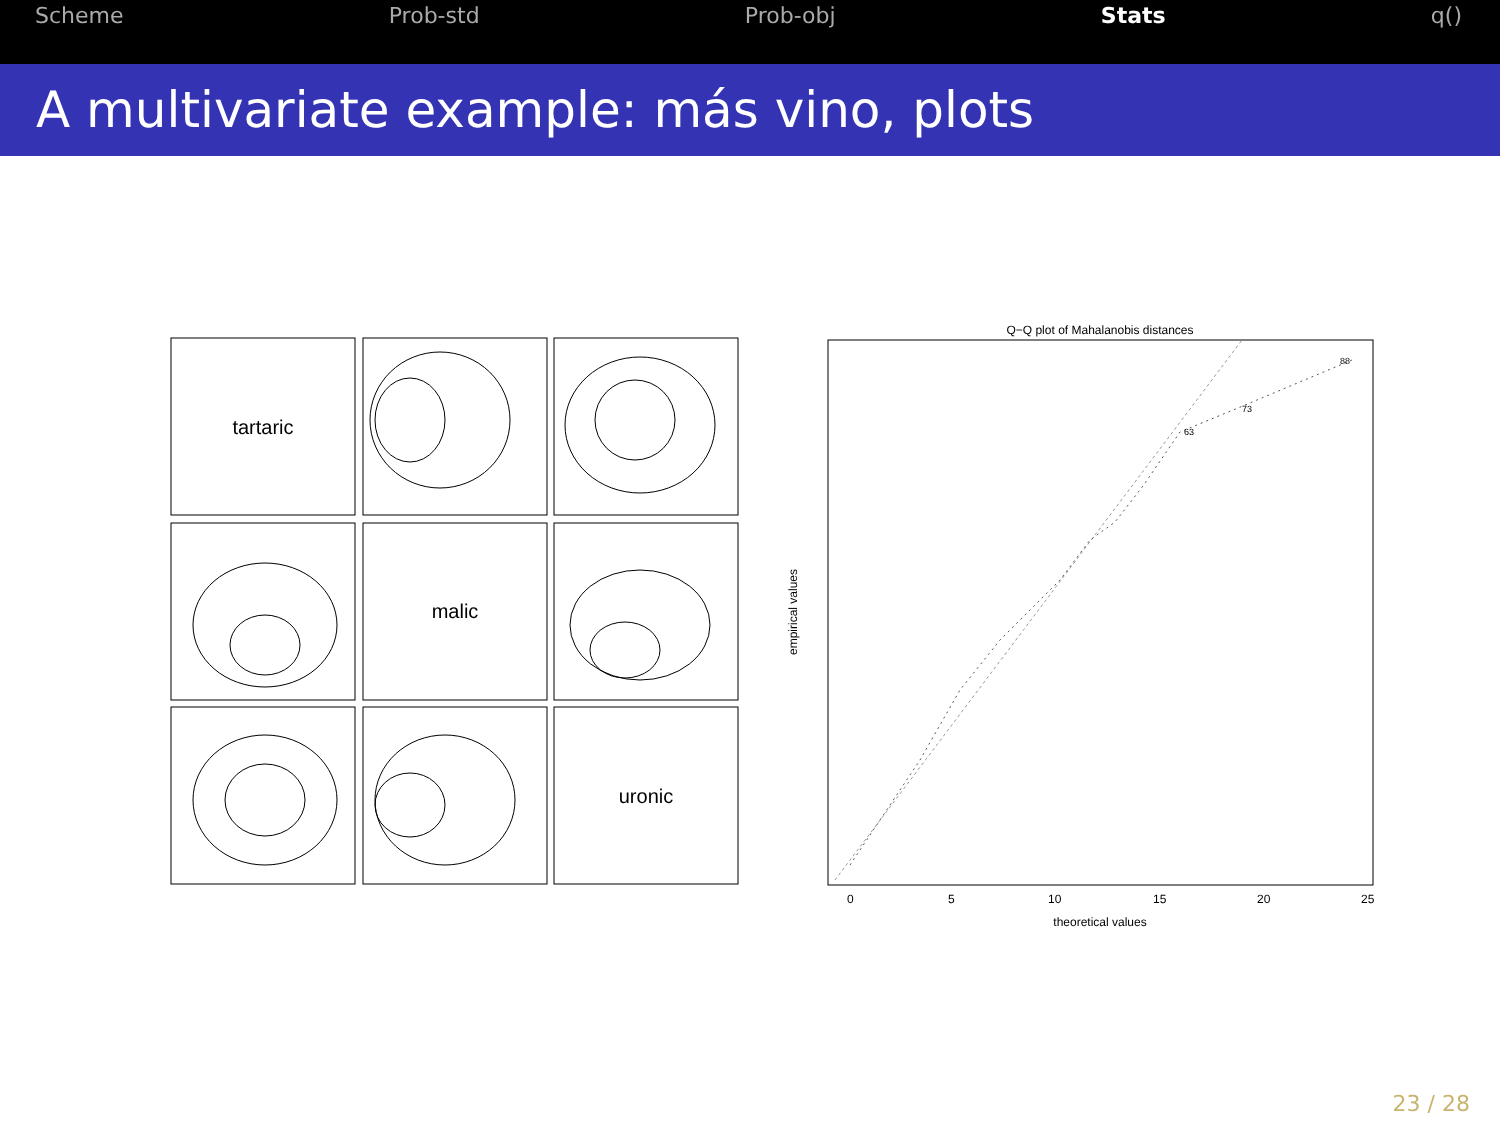Scheme Prob-std Prob-obj Stats q()
A multivariate example: más vino, plots
tartaric
malic
uronic
Q−Q plot of Mahalanobis distances
theoretical values
empirical values
0
5
10
15
20
25
88
73
63
23 / 28